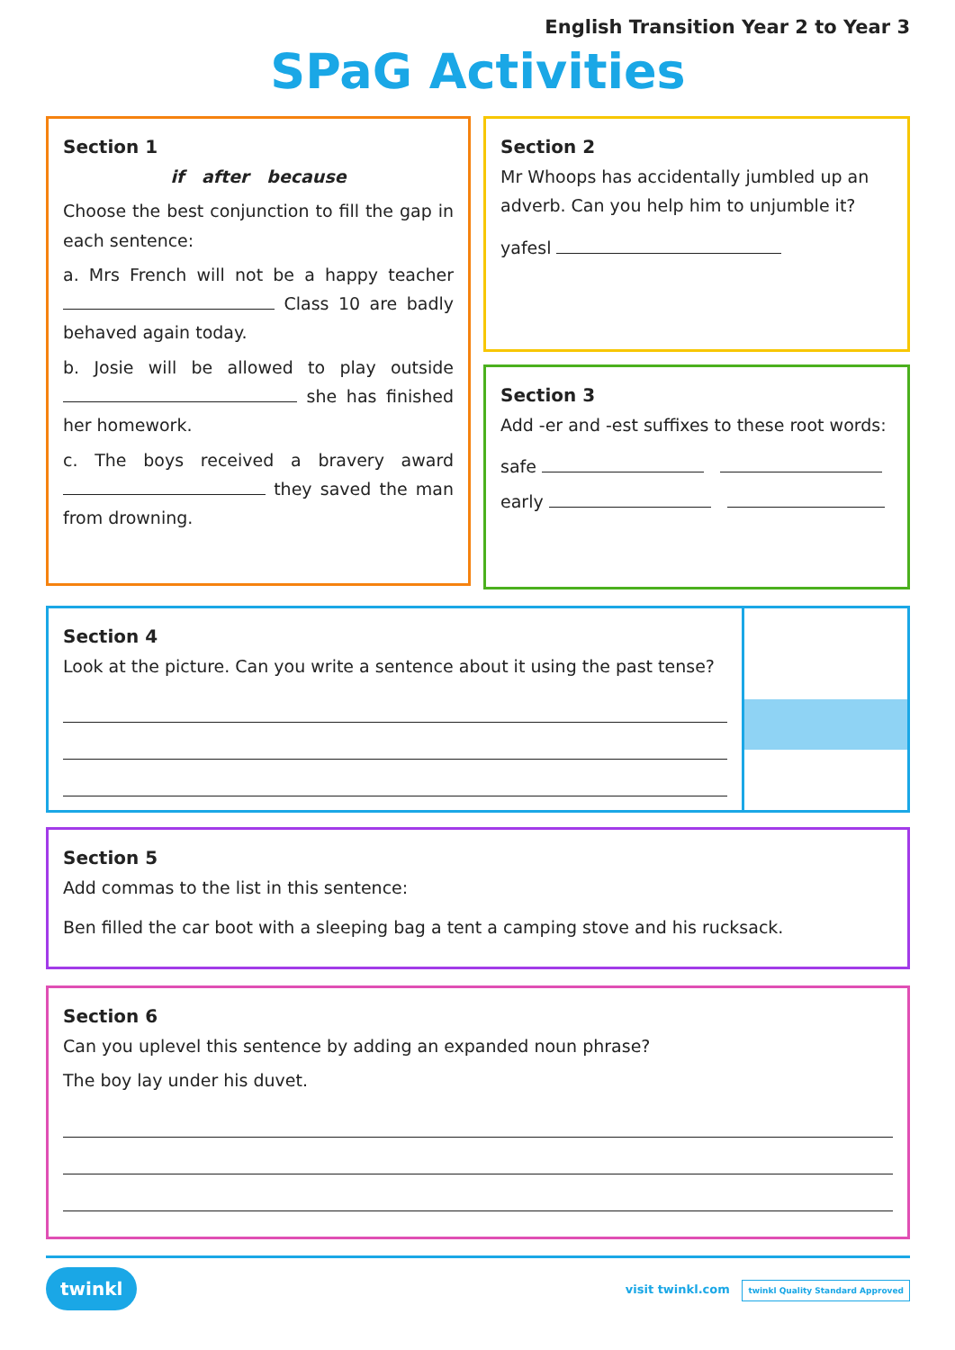English Transition Year 2 to Year 3
SPaG Activities
Section 1
if after because
Choose the best conjunction to fill the gap in each sentence:
a. Mrs French will not be a happy teacher Class 10 are badly behaved again today.
b. Josie will be allowed to play outside she has finished her homework.
c. The boys received a bravery award they saved the man from drowning.
Section 2
Mr Whoops has accidentally jumbled up an adverb. Can you help him to unjumble it?
yafesl
Section 3
Add -er and -est suffixes to these root words:
safe
early
Section 4
Look at the picture. Can you write a sentence about it using the past tense?
Section 5
Add commas to the list in this sentence:
Ben filled the car boot with a sleeping bag a tent a camping stove and his rucksack.
Section 6
Can you uplevel this sentence by adding an expanded noun phrase?
The boy lay under his duvet.
twinkl visit twinkl.com twinkl Quality Standard Approved